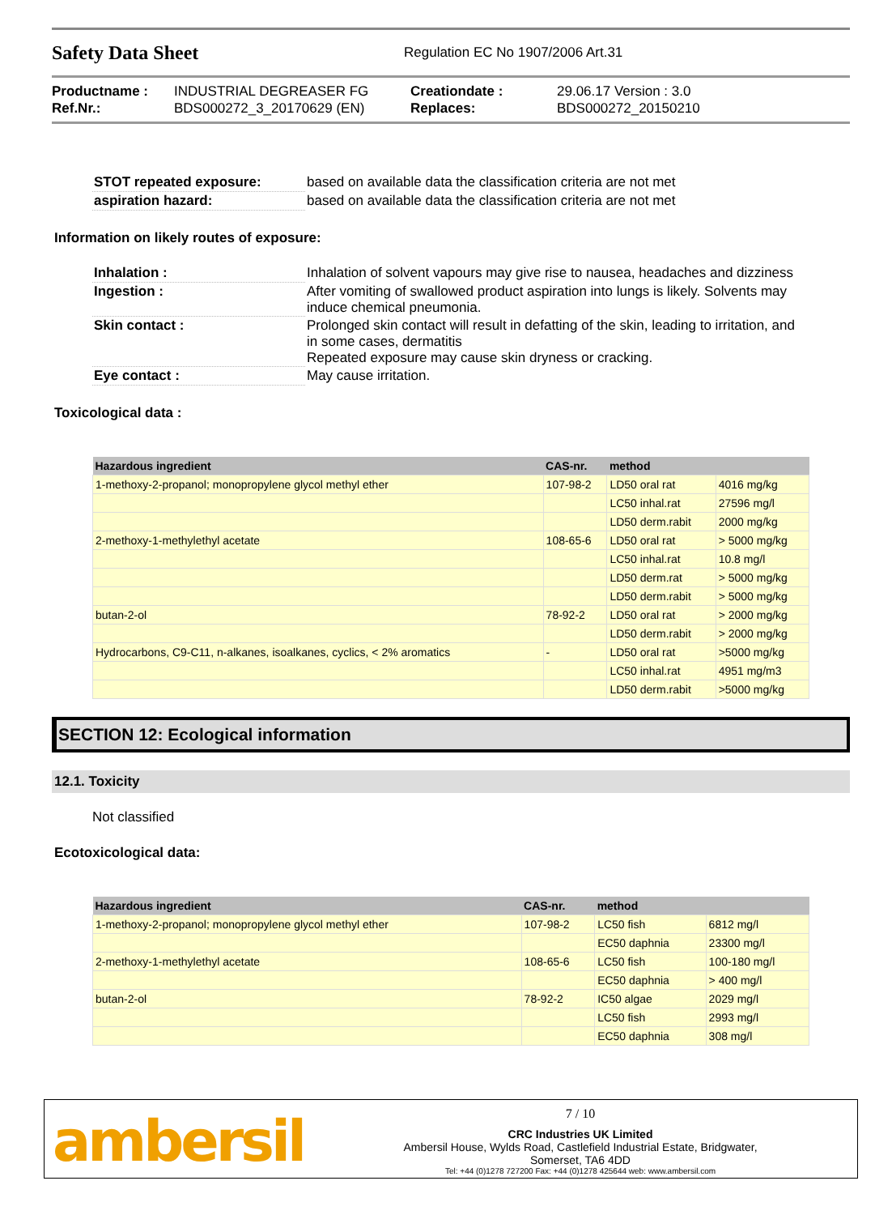Safety Data Sheet
Regulation EC No 1907/2006 Art.31
Productname :
INDUSTRIAL DEGREASER FG
Creationdate :
29.06.17 Version : 3.0
Ref.Nr.:
BDS000272_3_20170629 (EN)
Replaces:
BDS000272_20150210
STOT repeated exposure:
based on available data the classification criteria are not met
aspiration hazard:
based on available data the classification criteria are not met
Information on likely routes of exposure:
Inhalation :
Inhalation of solvent vapours may give rise to nausea, headaches and dizziness
Ingestion :
After vomiting of swallowed product aspiration into lungs is likely. Solvents may induce chemical pneumonia.
Skin contact :
Prolonged skin contact will result in defatting of the skin, leading to irritation, and in some cases, dermatitis
Repeated exposure may cause skin dryness or cracking.
Eye contact :
May cause irritation.
Toxicological data :
| Hazardous ingredient | CAS-nr. | method | |
| --- | --- | --- | --- |
| 1-methoxy-2-propanol; monopropylene glycol methyl ether | 107-98-2 | LD50 oral rat | 4016 mg/kg |
| | | LC50 inhal.rat | 27596 mg/l |
| | | LD50 derm.rabit | 2000 mg/kg |
| 2-methoxy-1-methylethyl acetate | 108-65-6 | LD50 oral rat | > 5000 mg/kg |
| | | LC50 inhal.rat | 10.8 mg/l |
| | | LD50 derm.rat | > 5000 mg/kg |
| | | LD50 derm.rabit | > 5000 mg/kg |
| butan-2-ol | 78-92-2 | LD50 oral rat | > 2000 mg/kg |
| | | LD50 derm.rabit | > 2000 mg/kg |
| Hydrocarbons, C9-C11, n-alkanes, isoalkanes, cyclics, < 2% aromatics | - | LD50 oral rat | >5000 mg/kg |
| | | LC50 inhal.rat | 4951 mg/m3 |
| | | LD50 derm.rabit | >5000 mg/kg |
SECTION 12: Ecological information
12.1. Toxicity
Not classified
Ecotoxicological data:
| Hazardous ingredient | CAS-nr. | method | |
| --- | --- | --- | --- |
| 1-methoxy-2-propanol; monopropylene glycol methyl ether | 107-98-2 | LC50 fish | 6812 mg/l |
| | | EC50 daphnia | 23300 mg/l |
| 2-methoxy-1-methylethyl acetate | 108-65-6 | LC50 fish | 100-180 mg/l |
| | | EC50 daphnia | > 400 mg/l |
| butan-2-ol | 78-92-2 | IC50 algae | 2029 mg/l |
| | | LC50 fish | 2993 mg/l |
| | | EC50 daphnia | 308 mg/l |
ambersil
7 / 10
CRC Industries UK Limited
Ambersil House, Wylds Road, Castlefield Industrial Estate, Bridgwater,
Somerset, TA6 4DD
Tel: +44 (0)1278 727200 Fax: +44 (0)1278 425644 web: www.ambersil.com